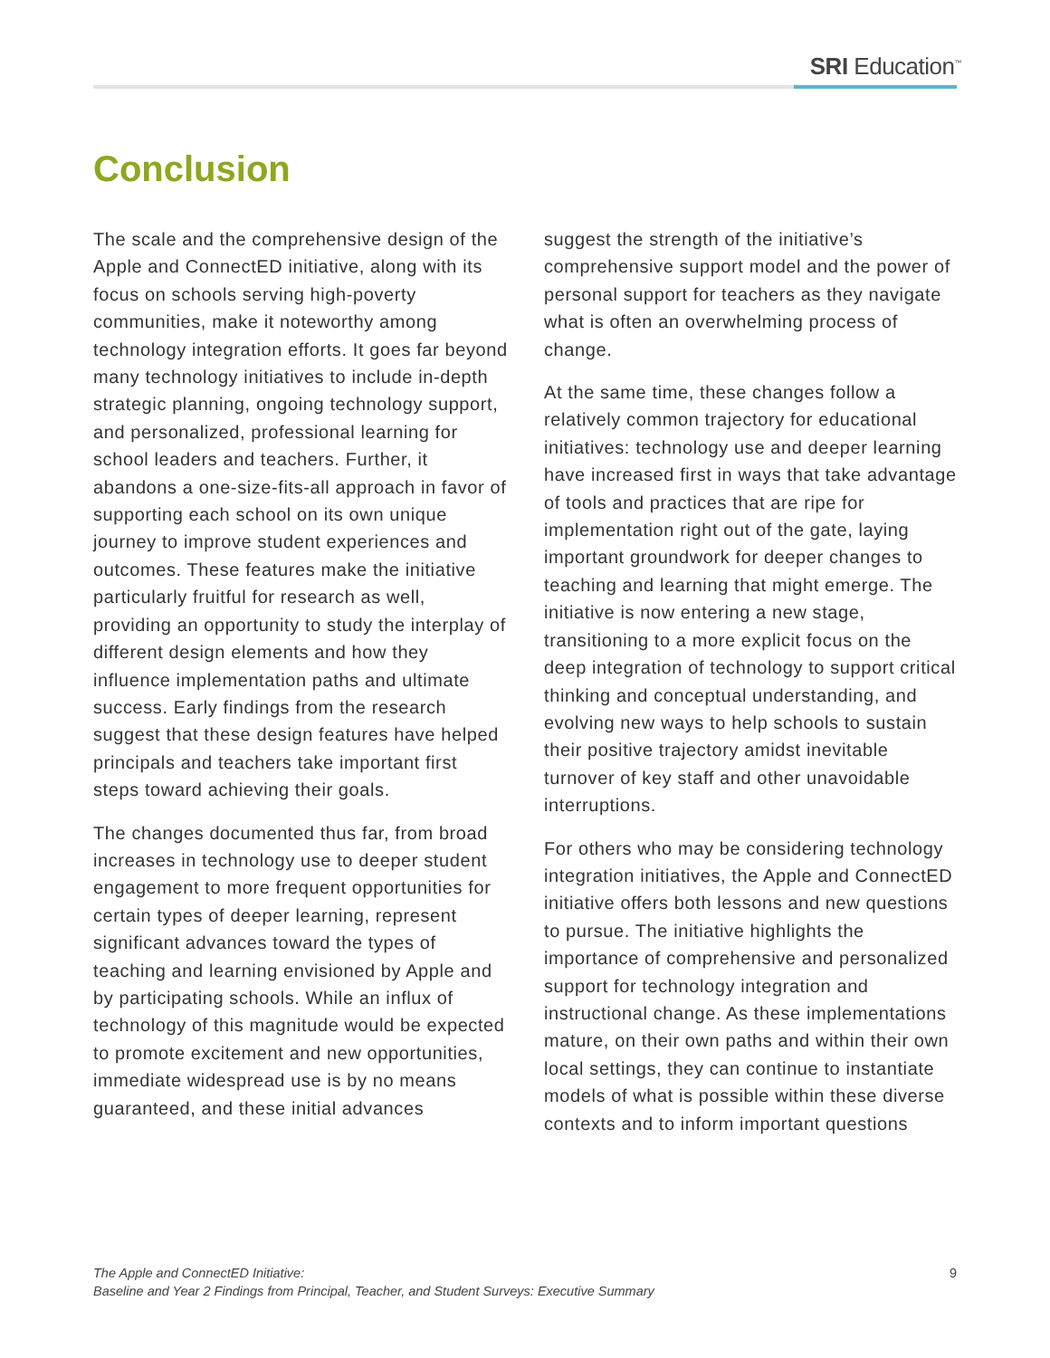SRI Education<sup>™</sup>
Conclusion
The scale and the comprehensive design of the Apple and ConnectED initiative, along with its focus on schools serving high-poverty communities, make it noteworthy among technology integration efforts. It goes far beyond many technology initiatives to include in-depth strategic planning, ongoing technology support, and personalized, professional learning for school leaders and teachers. Further, it abandons a one-size-fits-all approach in favor of supporting each school on its own unique journey to improve student experiences and outcomes. These features make the initiative particularly fruitful for research as well, providing an opportunity to study the interplay of different design elements and how they influence implementation paths and ultimate success. Early findings from the research suggest that these design features have helped principals and teachers take important first steps toward achieving their goals.
The changes documented thus far, from broad increases in technology use to deeper student engagement to more frequent opportunities for certain types of deeper learning, represent significant advances toward the types of teaching and learning envisioned by Apple and by participating schools. While an influx of technology of this magnitude would be expected to promote excitement and new opportunities, immediate widespread use is by no means guaranteed, and these initial advances
suggest the strength of the initiative’s comprehensive support model and the power of personal support for teachers as they navigate what is often an overwhelming process of change.
At the same time, these changes follow a relatively common trajectory for educational initiatives: technology use and deeper learning have increased first in ways that take advantage of tools and practices that are ripe for implementation right out of the gate, laying important groundwork for deeper changes to teaching and learning that might emerge. The initiative is now entering a new stage, transitioning to a more explicit focus on the deep integration of technology to support critical thinking and conceptual understanding, and evolving new ways to help schools to sustain their positive trajectory amidst inevitable turnover of key staff and other unavoidable interruptions.
For others who may be considering technology integration initiatives, the Apple and ConnectED initiative offers both lessons and new questions to pursue. The initiative highlights the importance of comprehensive and personalized support for technology integration and instructional change. As these implementations mature, on their own paths and within their own local settings, they can continue to instantiate models of what is possible within these diverse contexts and to inform important questions
The Apple and ConnectED Initiative:
Baseline and Year 2 Findings from Principal, Teacher, and Student Surveys: Executive Summary
9